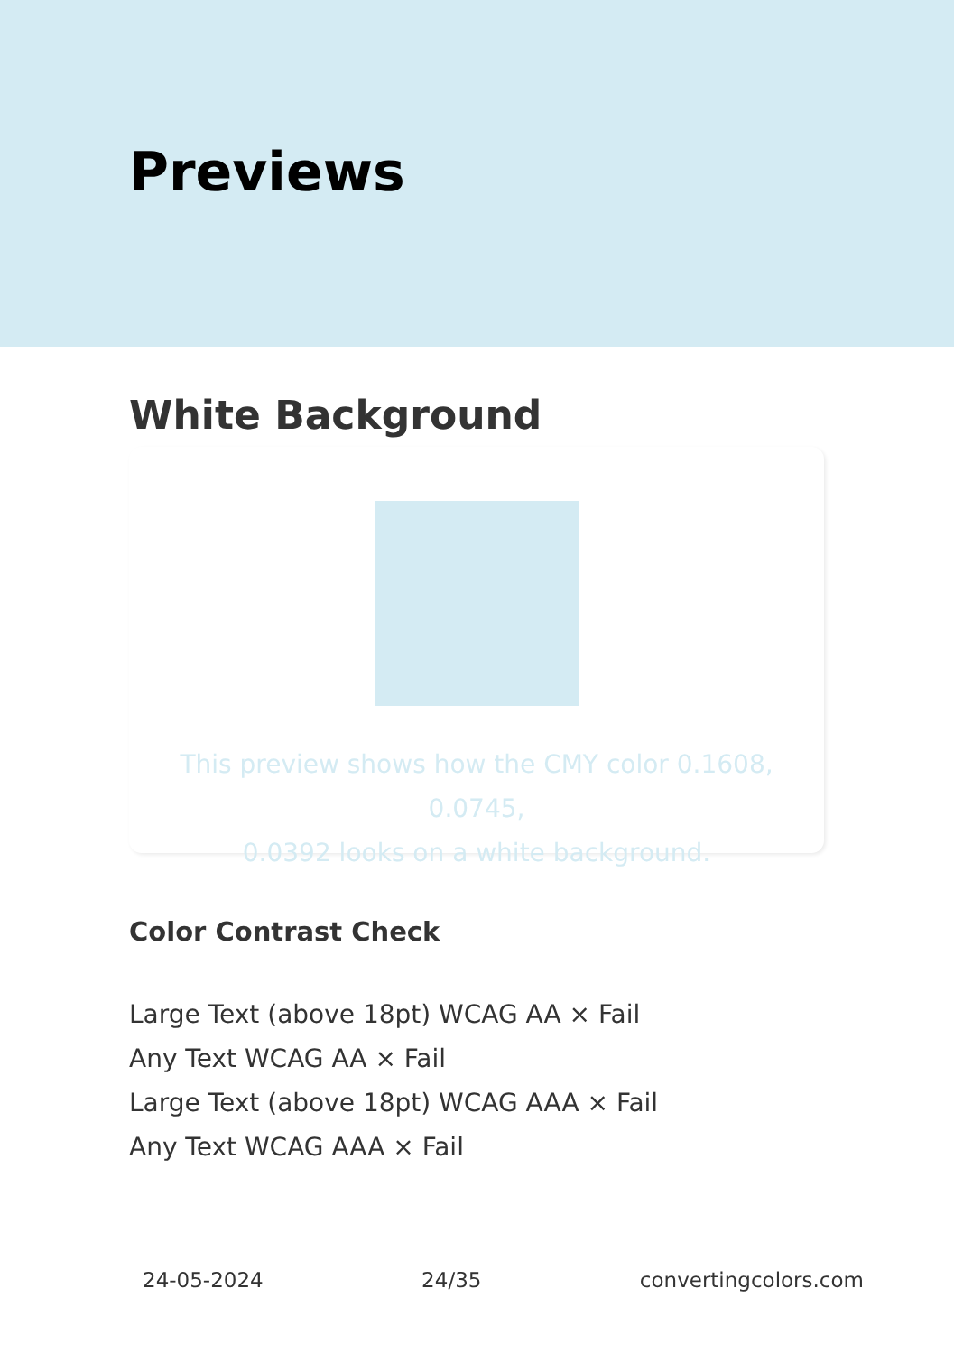Previews
White Background
This preview shows how the CMY color 0.1608, 0.0745,
0.0392 looks on a white background.
Color Contrast Check
Large Text (above 18pt) WCAG AA × Fail
Any Text WCAG AA × Fail
Large Text (above 18pt) WCAG AAA × Fail
Any Text WCAG AAA × Fail
24-05-2024 24/35 convertingcolors.com